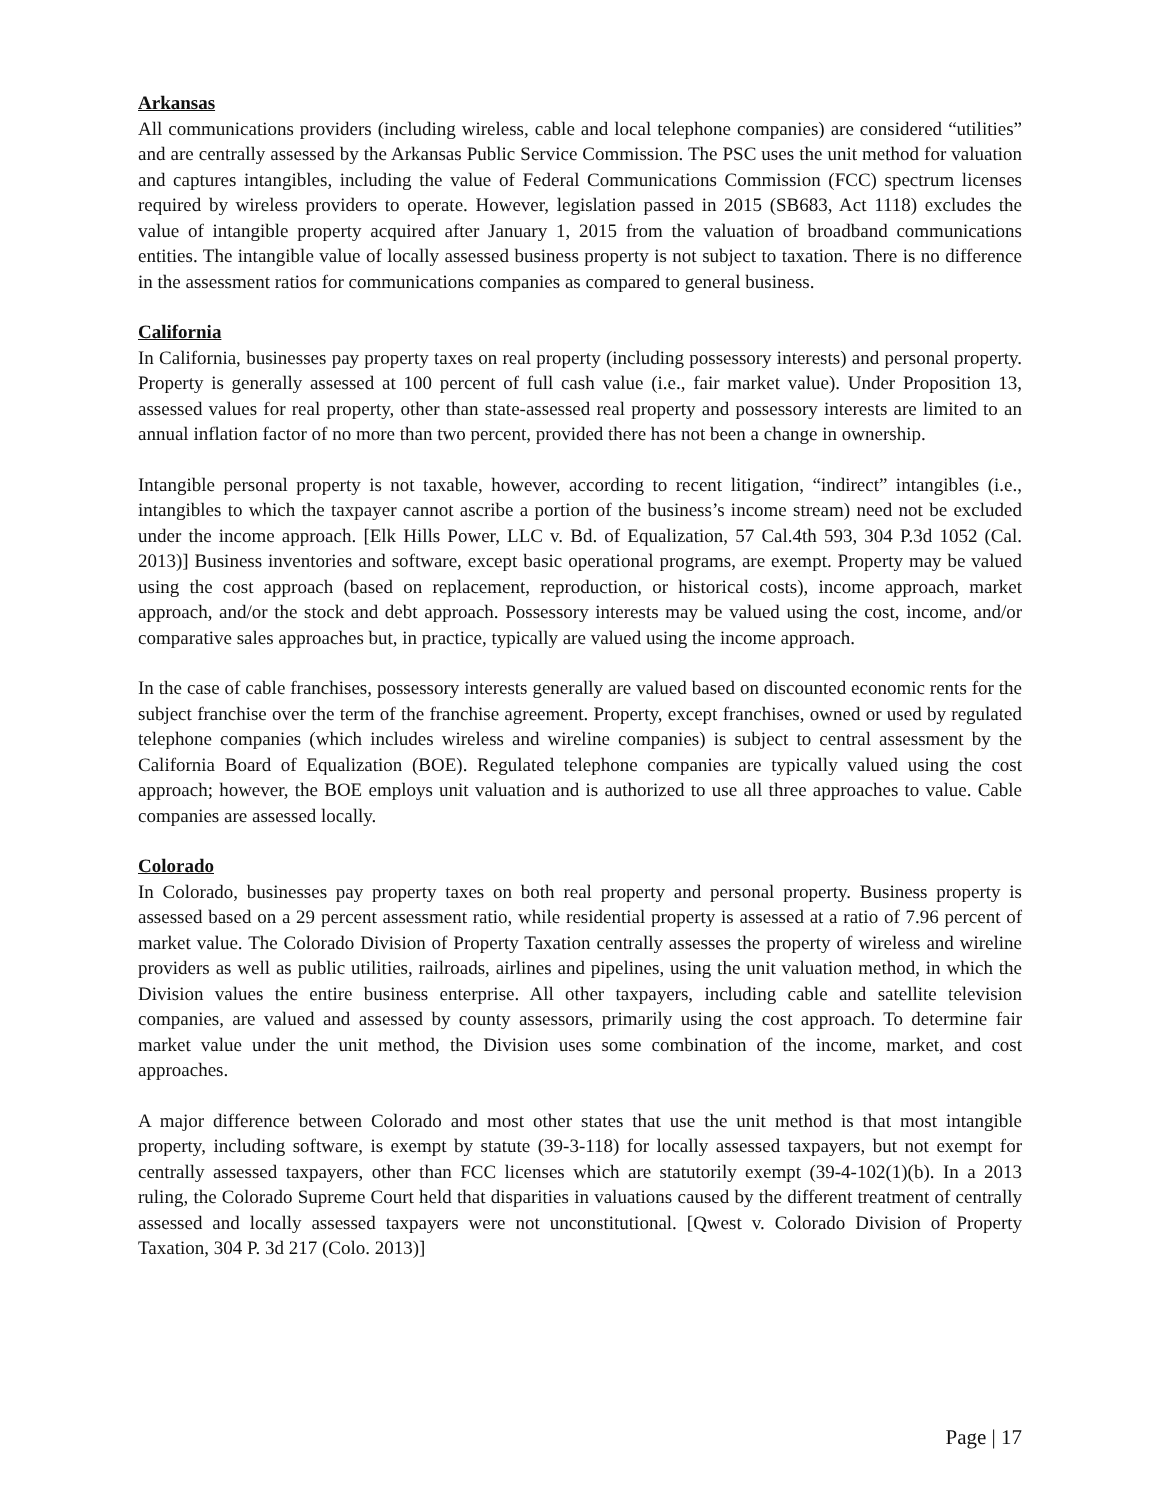Arkansas
All communications providers (including wireless, cable and local telephone companies) are considered “utilities” and are centrally assessed by the Arkansas Public Service Commission. The PSC uses the unit method for valuation and captures intangibles, including the value of Federal Communications Commission (FCC) spectrum licenses required by wireless providers to operate. However, legislation passed in 2015 (SB683, Act 1118) excludes the value of intangible property acquired after January 1, 2015 from the valuation of broadband communications entities. The intangible value of locally assessed business property is not subject to taxation. There is no difference in the assessment ratios for communications companies as compared to general business.
California
In California, businesses pay property taxes on real property (including possessory interests) and personal property. Property is generally assessed at 100 percent of full cash value (i.e., fair market value). Under Proposition 13, assessed values for real property, other than state-assessed real property and possessory interests are limited to an annual inflation factor of no more than two percent, provided there has not been a change in ownership.
Intangible personal property is not taxable, however, according to recent litigation, “indirect” intangibles (i.e., intangibles to which the taxpayer cannot ascribe a portion of the business’s income stream) need not be excluded under the income approach. [Elk Hills Power, LLC v. Bd. of Equalization, 57 Cal.4th 593, 304 P.3d 1052 (Cal. 2013)] Business inventories and software, except basic operational programs, are exempt. Property may be valued using the cost approach (based on replacement, reproduction, or historical costs), income approach, market approach, and/or the stock and debt approach. Possessory interests may be valued using the cost, income, and/or comparative sales approaches but, in practice, typically are valued using the income approach.
In the case of cable franchises, possessory interests generally are valued based on discounted economic rents for the subject franchise over the term of the franchise agreement. Property, except franchises, owned or used by regulated telephone companies (which includes wireless and wireline companies) is subject to central assessment by the California Board of Equalization (BOE). Regulated telephone companies are typically valued using the cost approach; however, the BOE employs unit valuation and is authorized to use all three approaches to value. Cable companies are assessed locally.
Colorado
In Colorado, businesses pay property taxes on both real property and personal property. Business property is assessed based on a 29 percent assessment ratio, while residential property is assessed at a ratio of 7.96 percent of market value. The Colorado Division of Property Taxation centrally assesses the property of wireless and wireline providers as well as public utilities, railroads, airlines and pipelines, using the unit valuation method, in which the Division values the entire business enterprise. All other taxpayers, including cable and satellite television companies, are valued and assessed by county assessors, primarily using the cost approach. To determine fair market value under the unit method, the Division uses some combination of the income, market, and cost approaches.
A major difference between Colorado and most other states that use the unit method is that most intangible property, including software, is exempt by statute (39-3-118) for locally assessed taxpayers, but not exempt for centrally assessed taxpayers, other than FCC licenses which are statutorily exempt (39-4-102(1)(b). In a 2013 ruling, the Colorado Supreme Court held that disparities in valuations caused by the different treatment of centrally assessed and locally assessed taxpayers were not unconstitutional. [Qwest v. Colorado Division of Property Taxation, 304 P. 3d 217 (Colo. 2013)]
Page | 17